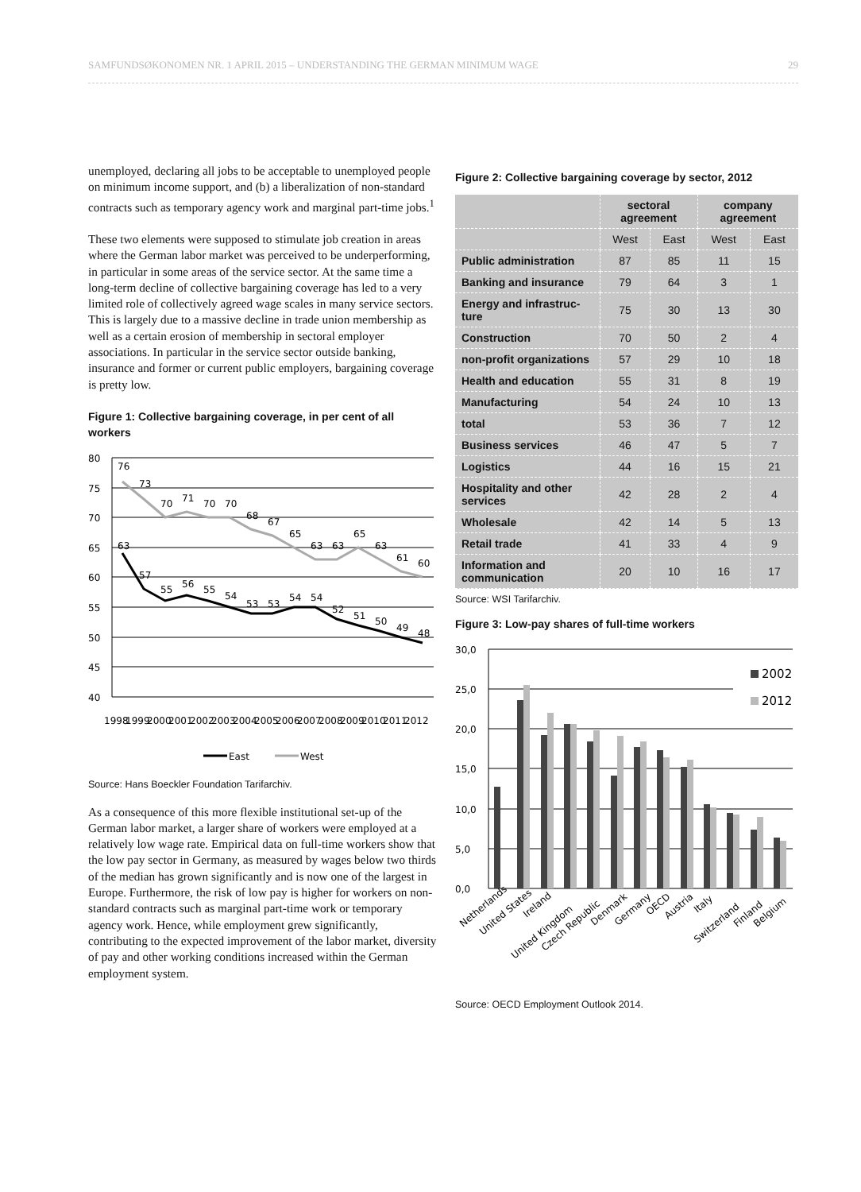SAMFUNDSØKONOMEN NR. 1 APRIL 2015 – UNDERSTANDING THE GERMAN MINIMUM WAGE 29
unemployed, declaring all jobs to be acceptable to unemployed people on minimum income support, and (b) a liberalization of non-standard contracts such as temporary agency work and marginal part-time jobs.<sup>1</sup>
These two elements were supposed to stimulate job creation in areas where the German labor market was perceived to be underperforming, in particular in some areas of the service sector. At the same time a long-term decline of collective bargaining coverage has led to a very limited role of collectively agreed wage scales in many service sectors. This is largely due to a massive decline in trade union membership as well as a certain erosion of membership in sectoral employer associations. In particular in the service sector outside banking, insurance and former or current public employers, bargaining coverage is pretty low.
Figure 1: Collective bargaining coverage, in per cent of all workers
80
75
70
65
60
55
50
45
40
76
73
70
71
70
70
68
67
65
63
63
65
63
61
60
63
57
55
56
55
54
53
53
54
54
52
51
50
49
48
1998
1999
2000
2001
2002
2003
2004
2005
2006
2007
2008
2009
2010
2011
2012
East
West
Source: Hans Boeckler Foundation Tarifarchiv.
As a consequence of this more flexible institutional set-up of the German labor market, a larger share of workers were employed at a relatively low wage rate. Empirical data on full-time workers show that the low pay sector in Germany, as measured by wages below two thirds of the median has grown significantly and is now one of the largest in Europe. Furthermore, the risk of low pay is higher for workers on non-standard contracts such as marginal part-time work or temporary agency work. Hence, while employment grew significantly, contributing to the expected improvement of the labor market, diversity of pay and other working conditions increased within the German employment system.
Figure 2: Collective bargaining coverage by sector, 2012
| | sectoral agreement | | company agreement | |
| --- | --- | --- | --- | --- |
| | West | East | West | East |
| Public administration | 87 | 85 | 11 | 15 |
| Banking and insurance | 79 | 64 | 3 | 1 |
| Energy and infrastruc-ture | 75 | 30 | 13 | 30 |
| Construction | 70 | 50 | 2 | 4 |
| non-profit organizations | 57 | 29 | 10 | 18 |
| Health and education | 55 | 31 | 8 | 19 |
| Manufacturing | 54 | 24 | 10 | 13 |
| total | 53 | 36 | 7 | 12 |
| Business services | 46 | 47 | 5 | 7 |
| Logistics | 44 | 16 | 15 | 21 |
| Hospitality and other services | 42 | 28 | 2 | 4 |
| Wholesale | 42 | 14 | 5 | 13 |
| Retail trade | 41 | 33 | 4 | 9 |
| Information and communication | 20 | 10 | 16 | 17 |
Source: WSI Tarifarchiv.
Figure 3: Low-pay shares of full-time workers
30,0
25,0
20,0
15,0
10,0
5,0
0,0
2002
2012
Netherlands
United States
Ireland
United Kingdom
Czech Republic
Denmark
Germany
OECD
Austria
Italy
Switzerland
Finland
Belgium
Source: OECD Employment Outlook 2014.